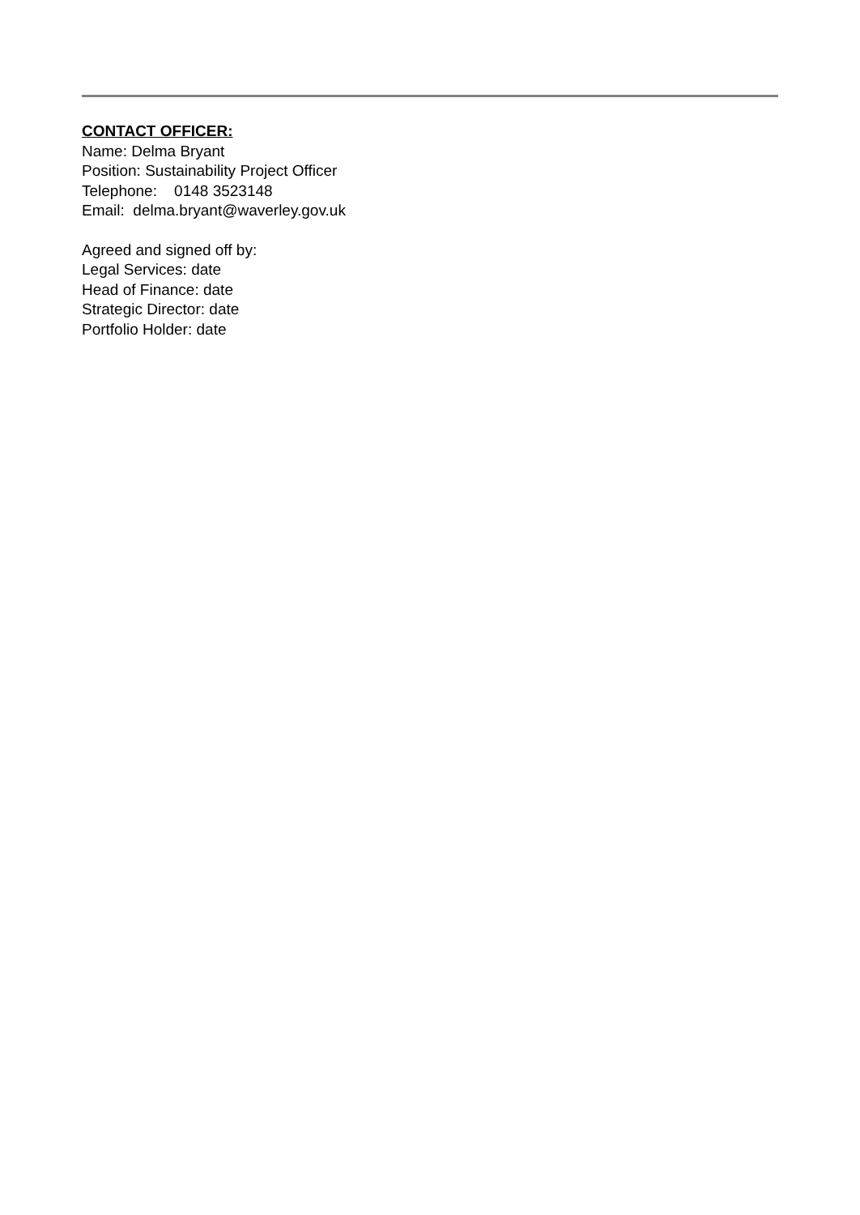CONTACT OFFICER:
Name: Delma Bryant
Position: Sustainability Project Officer
Telephone: 0148 3523148
Email: delma.bryant@waverley.gov.uk
Agreed and signed off by:
Legal Services: date
Head of Finance: date
Strategic Director: date
Portfolio Holder: date